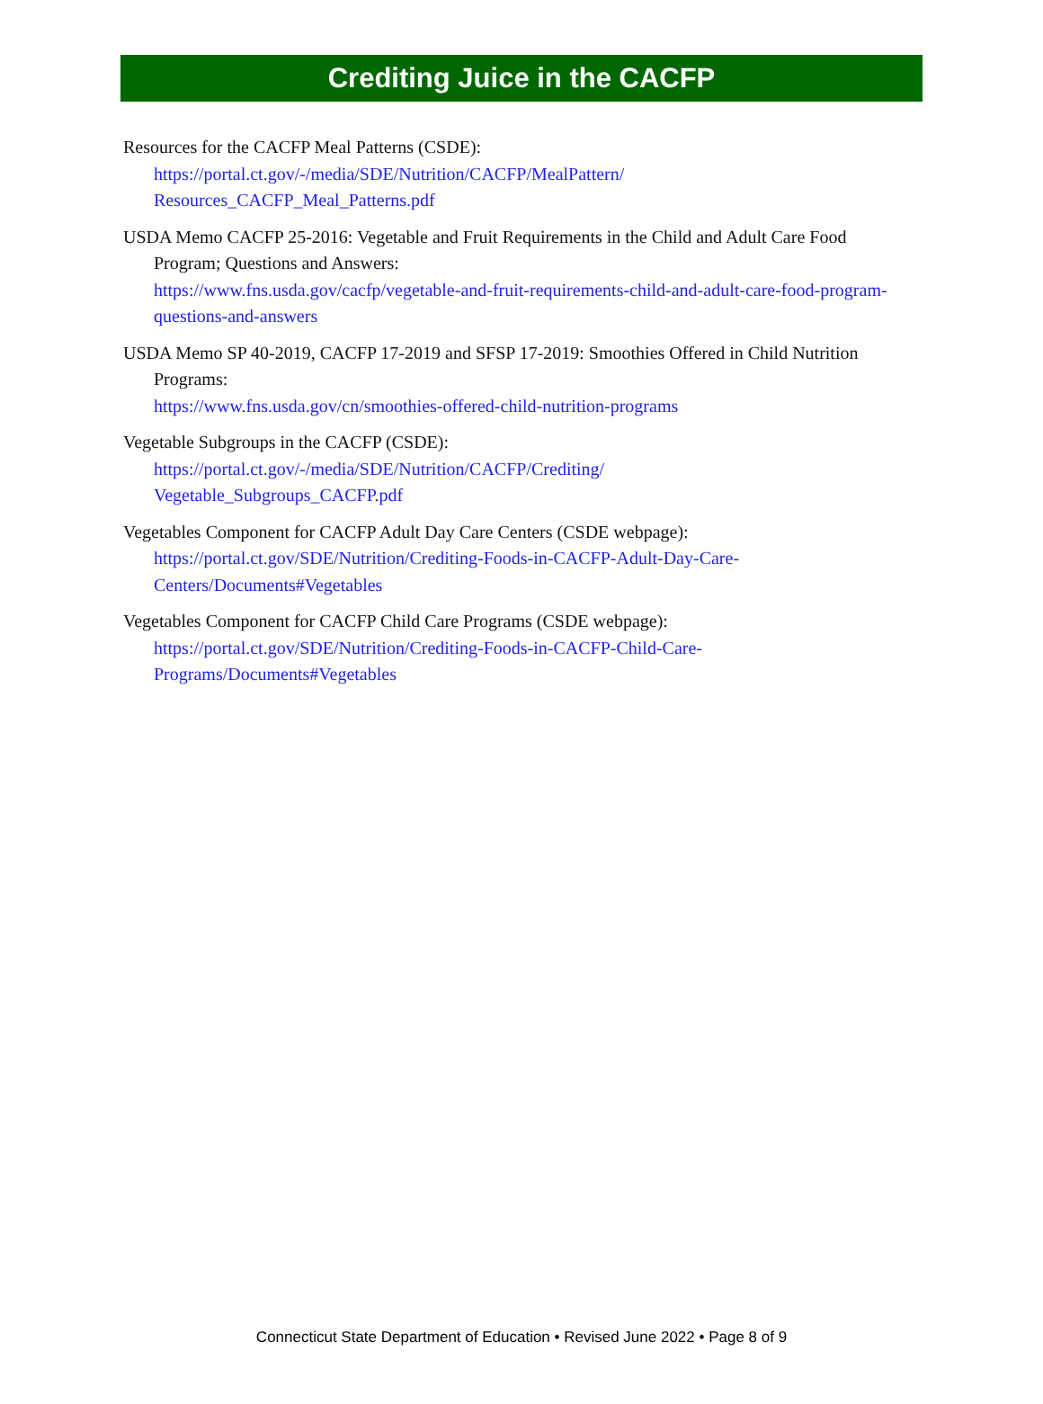Crediting Juice in the CACFP
Resources for the CACFP Meal Patterns (CSDE):
https://portal.ct.gov/-/media/SDE/Nutrition/CACFP/MealPattern/
Resources_CACFP_Meal_Patterns.pdf
USDA Memo CACFP 25-2016: Vegetable and Fruit Requirements in the Child and Adult Care Food Program; Questions and Answers:
https://www.fns.usda.gov/cacfp/vegetable-and-fruit-requirements-child-and-adult-care-food-program-questions-and-answers
USDA Memo SP 40-2019, CACFP 17-2019 and SFSP 17-2019: Smoothies Offered in Child Nutrition Programs:
https://www.fns.usda.gov/cn/smoothies-offered-child-nutrition-programs
Vegetable Subgroups in the CACFP (CSDE):
https://portal.ct.gov/-/media/SDE/Nutrition/CACFP/Crediting/
Vegetable_Subgroups_CACFP.pdf
Vegetables Component for CACFP Adult Day Care Centers (CSDE webpage):
https://portal.ct.gov/SDE/Nutrition/Crediting-Foods-in-CACFP-Adult-Day-Care-
Centers/Documents#Vegetables
Vegetables Component for CACFP Child Care Programs (CSDE webpage):
https://portal.ct.gov/SDE/Nutrition/Crediting-Foods-in-CACFP-Child-Care-
Programs/Documents#Vegetables
Connecticut State Department of Education • Revised June 2022 • Page 8 of 9